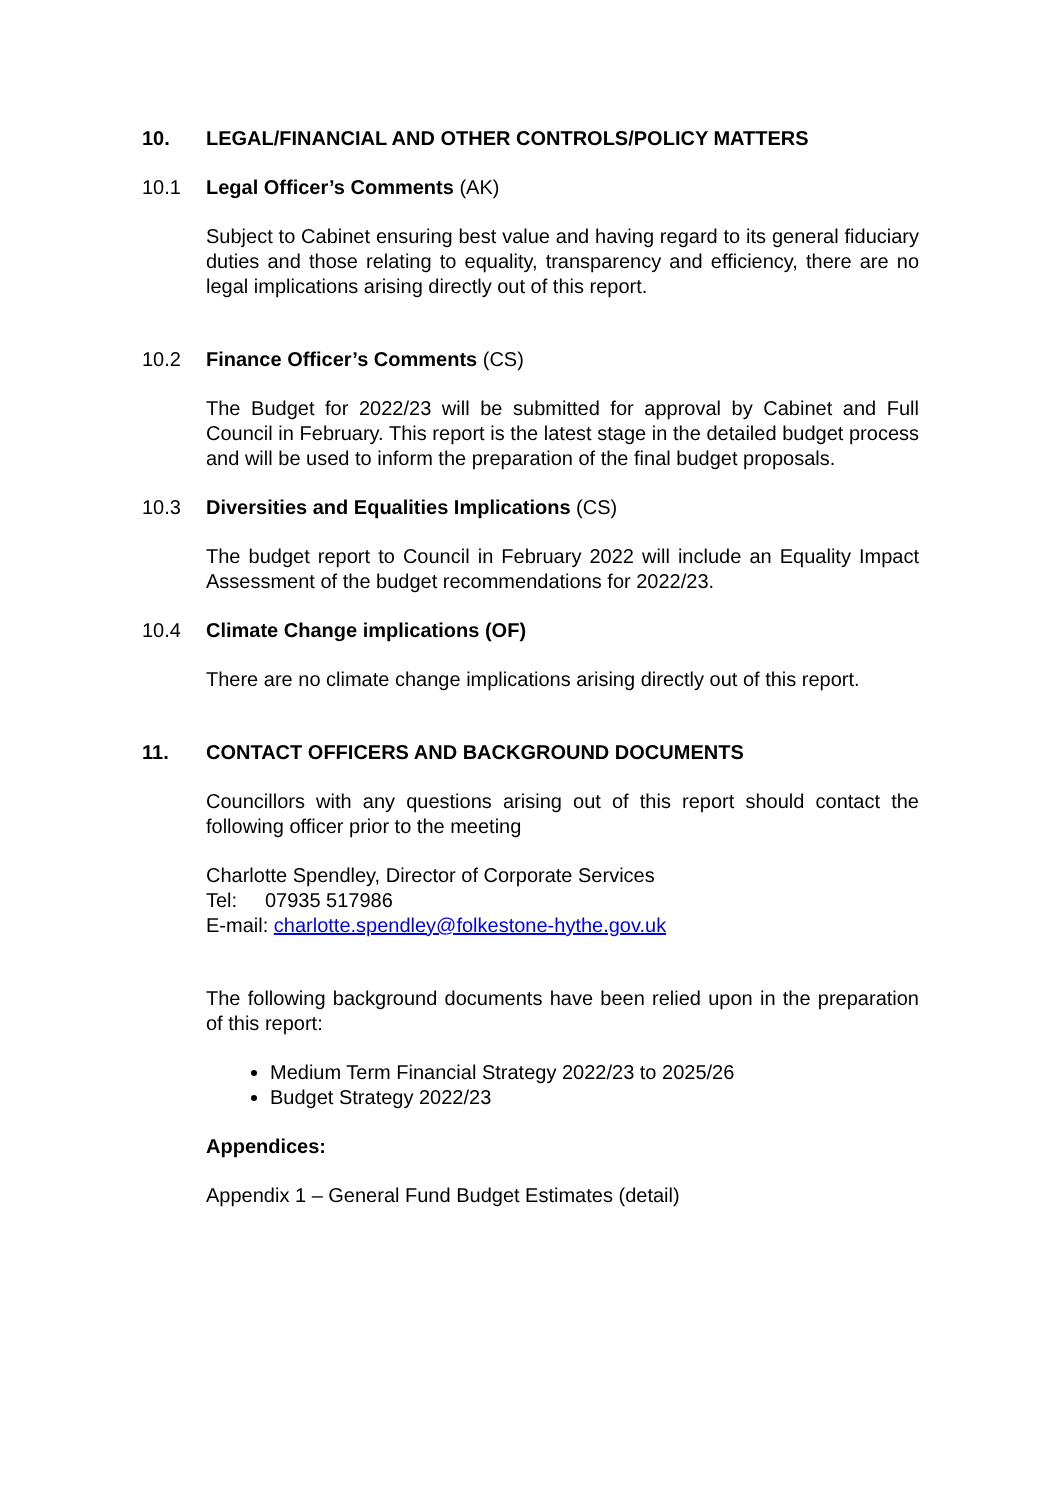10. LEGAL/FINANCIAL AND OTHER CONTROLS/POLICY MATTERS
10.1 Legal Officer’s Comments (AK)
Subject to Cabinet ensuring best value and having regard to its general fiduciary duties and those relating to equality, transparency and efficiency, there are no legal implications arising directly out of this report.
10.2 Finance Officer’s Comments (CS)
The Budget for 2022/23 will be submitted for approval by Cabinet and Full Council in February. This report is the latest stage in the detailed budget process and will be used to inform the preparation of the final budget proposals.
10.3 Diversities and Equalities Implications (CS)
The budget report to Council in February 2022 will include an Equality Impact Assessment of the budget recommendations for 2022/23.
10.4 Climate Change implications (OF)
There are no climate change implications arising directly out of this report.
11. CONTACT OFFICERS AND BACKGROUND DOCUMENTS
Councillors with any questions arising out of this report should contact the following officer prior to the meeting
Charlotte Spendley, Director of Corporate Services
Tel: 07935 517986
E-mail: charlotte.spendley@folkestone-hythe.gov.uk
The following background documents have been relied upon in the preparation of this report:
Medium Term Financial Strategy 2022/23 to 2025/26
Budget Strategy 2022/23
Appendices:
Appendix 1 – General Fund Budget Estimates (detail)